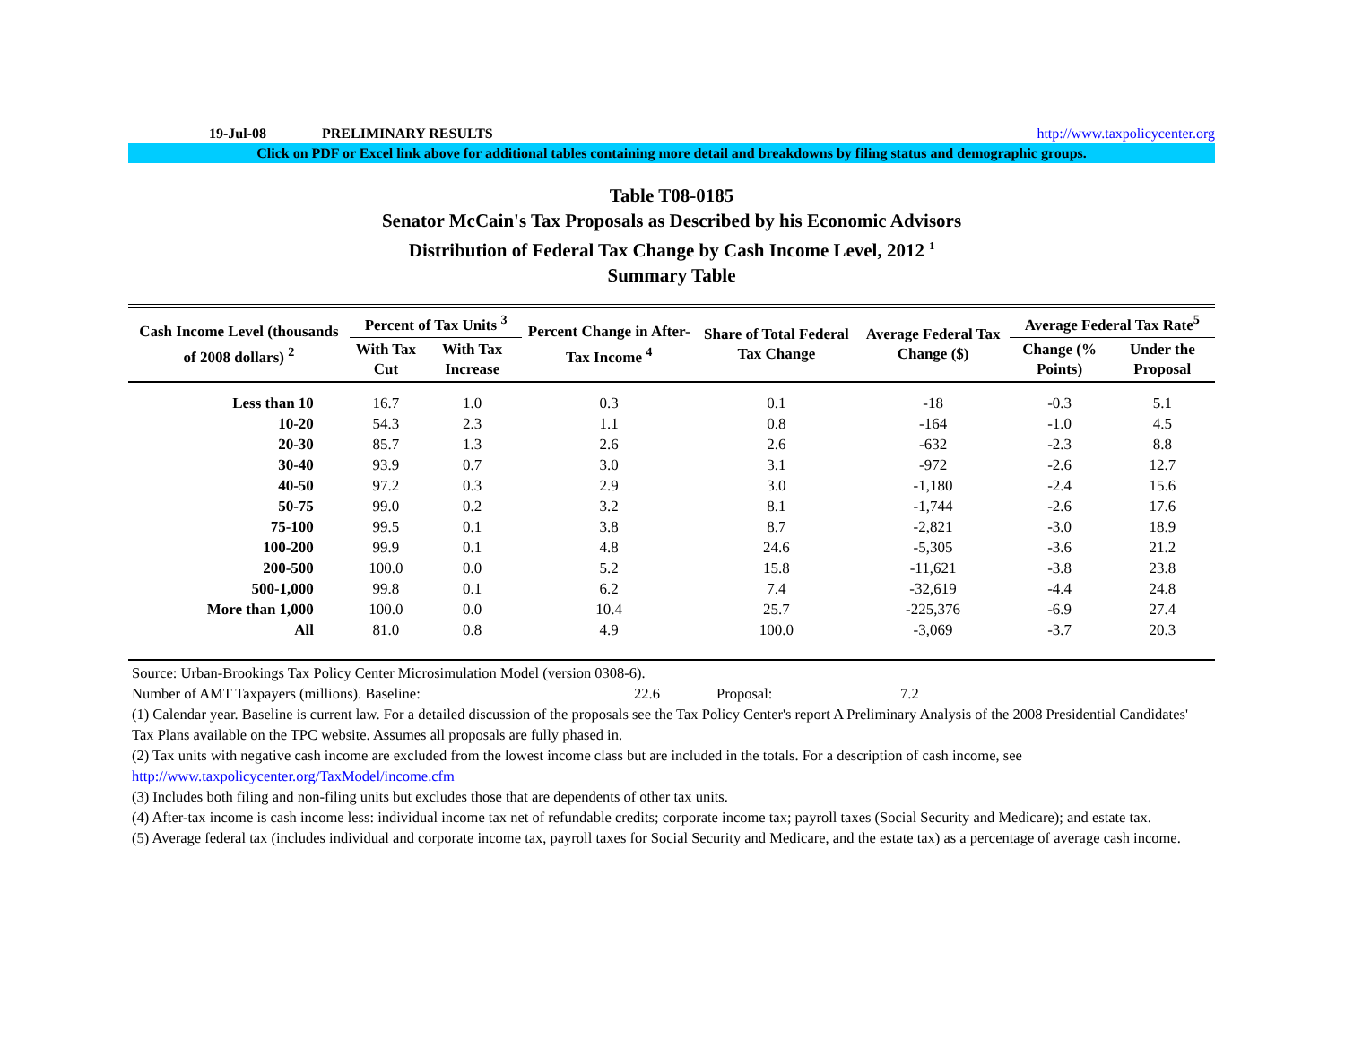19-Jul-08 PRELIMINARY RESULTS http://www.taxpolicycenter.org
Click on PDF or Excel link above for additional tables containing more detail and breakdowns by filing status and demographic groups.
Table T08-0185
Senator McCain's Tax Proposals as Described by his Economic Advisors
Distribution of Federal Tax Change by Cash Income Level, 2012 <sup>1</sup>
Summary Table
| Cash Income Level (thousands of 2008 dollars) <sup>2</sup> | Percent of Tax Units <sup>3</sup> | | Percent Change in After-Tax Income <sup>4</sup> | Share of Total Federal Tax Change | Average Federal Tax Change ($) | Average Federal Tax Rate<sup>5</sup> | |
| --- | --- | --- | --- | --- | --- | --- | --- |
| | With Tax Cut | With Tax Increase | | | | Change (% Points) | Under the Proposal |
| Less than 10 | 16.7 | 1.0 | 0.3 | 0.1 | -18 | -0.3 | 5.1 |
| 10-20 | 54.3 | 2.3 | 1.1 | 0.8 | -164 | -1.0 | 4.5 |
| 20-30 | 85.7 | 1.3 | 2.6 | 2.6 | -632 | -2.3 | 8.8 |
| 30-40 | 93.9 | 0.7 | 3.0 | 3.1 | -972 | -2.6 | 12.7 |
| 40-50 | 97.2 | 0.3 | 2.9 | 3.0 | -1,180 | -2.4 | 15.6 |
| 50-75 | 99.0 | 0.2 | 3.2 | 8.1 | -1,744 | -2.6 | 17.6 |
| 75-100 | 99.5 | 0.1 | 3.8 | 8.7 | -2,821 | -3.0 | 18.9 |
| 100-200 | 99.9 | 0.1 | 4.8 | 24.6 | -5,305 | -3.6 | 21.2 |
| 200-500 | 100.0 | 0.0 | 5.2 | 15.8 | -11,621 | -3.8 | 23.8 |
| 500-1,000 | 99.8 | 0.1 | 6.2 | 7.4 | -32,619 | -4.4 | 24.8 |
| More than 1,000 | 100.0 | 0.0 | 10.4 | 25.7 | -225,376 | -6.9 | 27.4 |
| All | 81.0 | 0.8 | 4.9 | 100.0 | -3,069 | -3.7 | 20.3 |
Source: Urban-Brookings Tax Policy Center Microsimulation Model (version 0308-6).
Number of AMT Taxpayers (millions). Baseline: 22.6 Proposal: 7.2
(1) Calendar year. Baseline is current law. For a detailed discussion of the proposals see the Tax Policy Center's report A Preliminary Analysis of the 2008 Presidential Candidates' Tax Plans available on the TPC website. Assumes all proposals are fully phased in.
(2) Tax units with negative cash income are excluded from the lowest income class but are included in the totals. For a description of cash income, see
http://www.taxpolicycenter.org/TaxModel/income.cfm
(3) Includes both filing and non-filing units but excludes those that are dependents of other tax units.
(4) After-tax income is cash income less: individual income tax net of refundable credits; corporate income tax; payroll taxes (Social Security and Medicare); and estate tax.
(5) Average federal tax (includes individual and corporate income tax, payroll taxes for Social Security and Medicare, and the estate tax) as a percentage of average cash income.